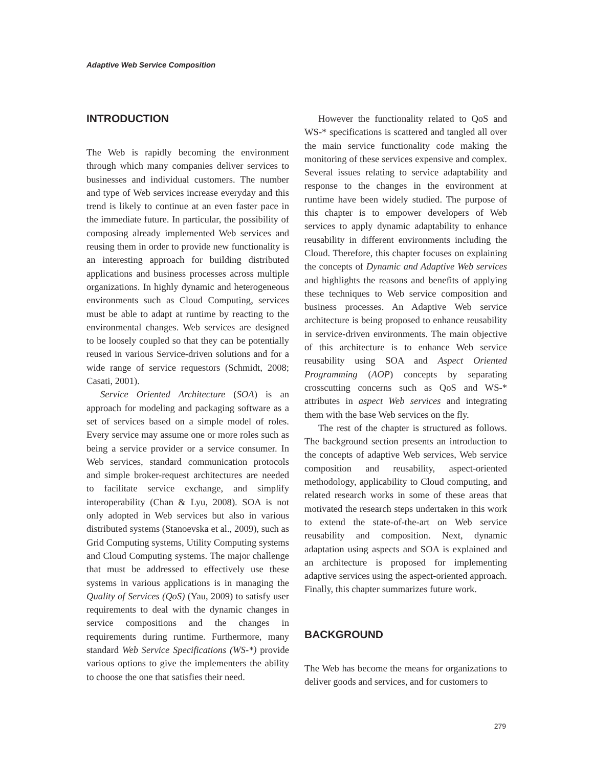Adaptive Web Service Composition
INTRODUCTION
The Web is rapidly becoming the environment through which many companies deliver services to businesses and individual customers. The number and type of Web services increase everyday and this trend is likely to continue at an even faster pace in the immediate future. In particular, the possibility of composing already implemented Web services and reusing them in order to provide new functionality is an interesting approach for building distributed applications and business processes across multiple organizations. In highly dynamic and heterogeneous environments such as Cloud Computing, services must be able to adapt at runtime by reacting to the environmental changes. Web services are designed to be loosely coupled so that they can be potentially reused in various Service-driven solutions and for a wide range of service requestors (Schmidt, 2008; Casati, 2001).
Service Oriented Architecture (SOA) is an approach for modeling and packaging software as a set of services based on a simple model of roles. Every service may assume one or more roles such as being a service provider or a service consumer. In Web services, standard communication protocols and simple broker-request architectures are needed to facilitate service exchange, and simplify interoperability (Chan & Lyu, 2008). SOA is not only adopted in Web services but also in various distributed systems (Stanoevska et al., 2009), such as Grid Computing systems, Utility Computing systems and Cloud Computing systems. The major challenge that must be addressed to effectively use these systems in various applications is in managing the Quality of Services (QoS) (Yau, 2009) to satisfy user requirements to deal with the dynamic changes in service compositions and the changes in requirements during runtime. Furthermore, many standard Web Service Specifications (WS-*) provide various options to give the implementers the ability to choose the one that satisfies their need.
However the functionality related to QoS and WS-* specifications is scattered and tangled all over the main service functionality code making the monitoring of these services expensive and complex. Several issues relating to service adaptability and response to the changes in the environment at runtime have been widely studied. The purpose of this chapter is to empower developers of Web services to apply dynamic adaptability to enhance reusability in different environments including the Cloud. Therefore, this chapter focuses on explaining the concepts of Dynamic and Adaptive Web services and highlights the reasons and benefits of applying these techniques to Web service composition and business processes. An Adaptive Web service architecture is being proposed to enhance reusability in service-driven environments. The main objective of this architecture is to enhance Web service reusability using SOA and Aspect Oriented Programming (AOP) concepts by separating crosscutting concerns such as QoS and WS-* attributes in aspect Web services and integrating them with the base Web services on the fly.
The rest of the chapter is structured as follows. The background section presents an introduction to the concepts of adaptive Web services, Web service composition and reusability, aspect-oriented methodology, applicability to Cloud computing, and related research works in some of these areas that motivated the research steps undertaken in this work to extend the state-of-the-art on Web service reusability and composition. Next, dynamic adaptation using aspects and SOA is explained and an architecture is proposed for implementing adaptive services using the aspect-oriented approach. Finally, this chapter summarizes future work.
BACKGROUND
The Web has become the means for organizations to deliver goods and services, and for customers to
279